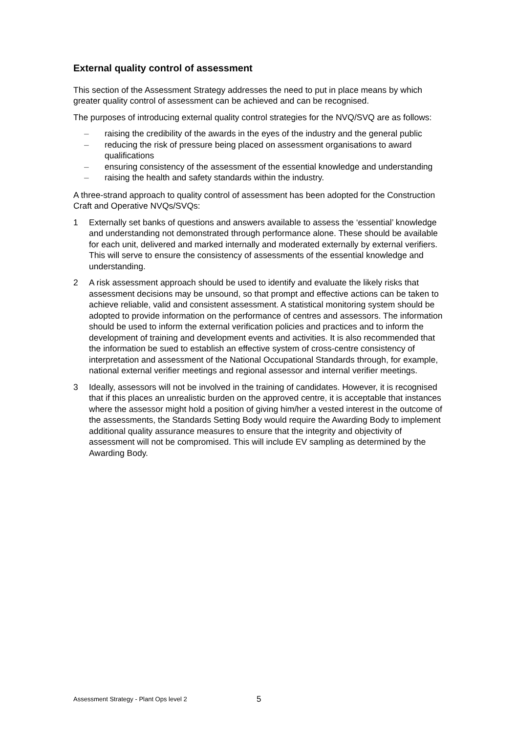External quality control of assessment
This section of the Assessment Strategy addresses the need to put in place means by which greater quality control of assessment can be achieved and can be recognised.
The purposes of introducing external quality control strategies for the NVQ/SVQ are as follows:
– raising the credibility of the awards in the eyes of the industry and the general public
– reducing the risk of pressure being placed on assessment organisations to award qualifications
– ensuring consistency of the assessment of the essential knowledge and understanding
– raising the health and safety standards within the industry.
A three-strand approach to quality control of assessment has been adopted for the Construction Craft and Operative NVQs/SVQs:
1 Externally set banks of questions and answers available to assess the ‘essential’ knowledge and understanding not demonstrated through performance alone. These should be available for each unit, delivered and marked internally and moderated externally by external verifiers. This will serve to ensure the consistency of assessments of the essential knowledge and understanding.
2 A risk assessment approach should be used to identify and evaluate the likely risks that assessment decisions may be unsound, so that prompt and effective actions can be taken to achieve reliable, valid and consistent assessment. A statistical monitoring system should be adopted to provide information on the performance of centres and assessors. The information should be used to inform the external verification policies and practices and to inform the development of training and development events and activities. It is also recommended that the information be sued to establish an effective system of cross-centre consistency of interpretation and assessment of the National Occupational Standards through, for example, national external verifier meetings and regional assessor and internal verifier meetings.
3 Ideally, assessors will not be involved in the training of candidates. However, it is recognised that if this places an unrealistic burden on the approved centre, it is acceptable that instances where the assessor might hold a position of giving him/her a vested interest in the outcome of the assessments, the Standards Setting Body would require the Awarding Body to implement additional quality assurance measures to ensure that the integrity and objectivity of assessment will not be compromised. This will include EV sampling as determined by the Awarding Body.
Assessment Strategy - Plant Ops level 2
5